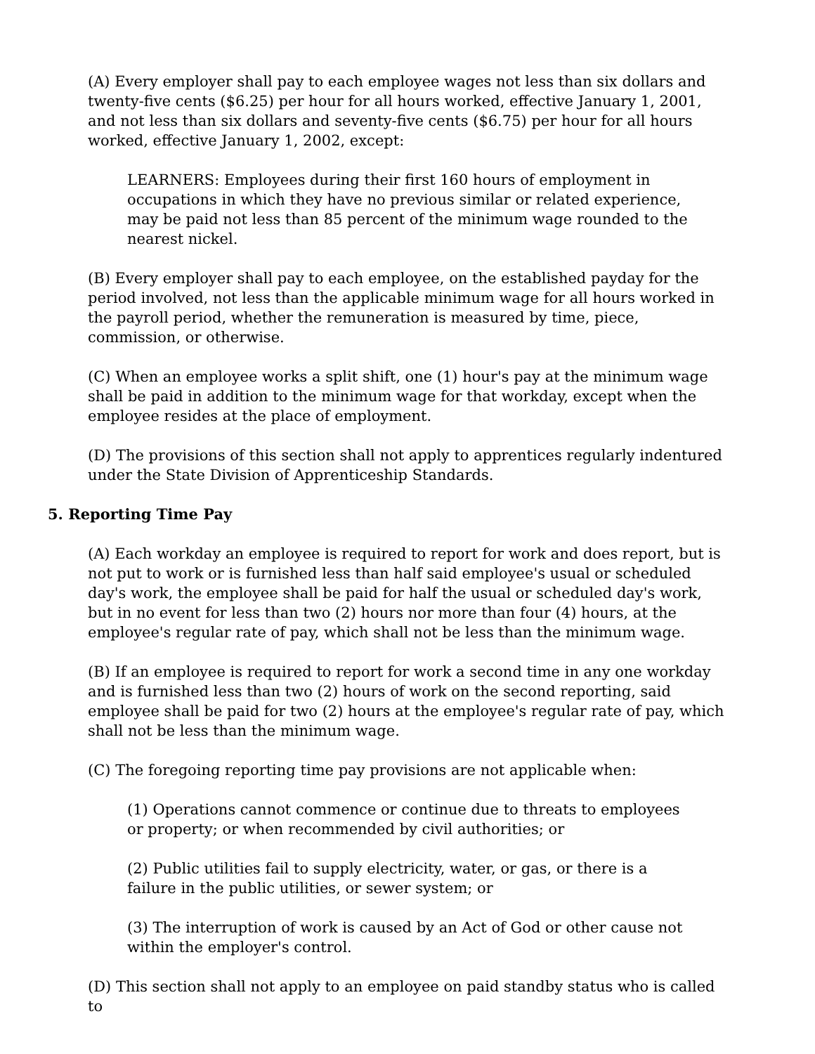(A) Every employer shall pay to each employee wages not less than six dollars and twenty-five cents ($6.25) per hour for all hours worked, effective January 1, 2001, and not less than six dollars and seventy-five cents ($6.75) per hour for all hours worked, effective January 1, 2002, except:
LEARNERS: Employees during their first 160 hours of employment in occupations in which they have no previous similar or related experience, may be paid not less than 85 percent of the minimum wage rounded to the nearest nickel.
(B) Every employer shall pay to each employee, on the established payday for the period involved, not less than the applicable minimum wage for all hours worked in the payroll period, whether the remuneration is measured by time, piece, commission, or otherwise.
(C) When an employee works a split shift, one (1) hour's pay at the minimum wage shall be paid in addition to the minimum wage for that workday, except when the employee resides at the place of employment.
(D) The provisions of this section shall not apply to apprentices regularly indentured under the State Division of Apprenticeship Standards.
5. Reporting Time Pay
(A) Each workday an employee is required to report for work and does report, but is not put to work or is furnished less than half said employee's usual or scheduled day's work, the employee shall be paid for half the usual or scheduled day's work, but in no event for less than two (2) hours nor more than four (4) hours, at the employee's regular rate of pay, which shall not be less than the minimum wage.
(B) If an employee is required to report for work a second time in any one workday and is furnished less than two (2) hours of work on the second reporting, said employee shall be paid for two (2) hours at the employee's regular rate of pay, which shall not be less than the minimum wage.
(C) The foregoing reporting time pay provisions are not applicable when:
(1) Operations cannot commence or continue due to threats to employees or property; or when recommended by civil authorities; or
(2) Public utilities fail to supply electricity, water, or gas, or there is a failure in the public utilities, or sewer system; or
(3) The interruption of work is caused by an Act of God or other cause not within the employer's control.
(D) This section shall not apply to an employee on paid standby status who is called to